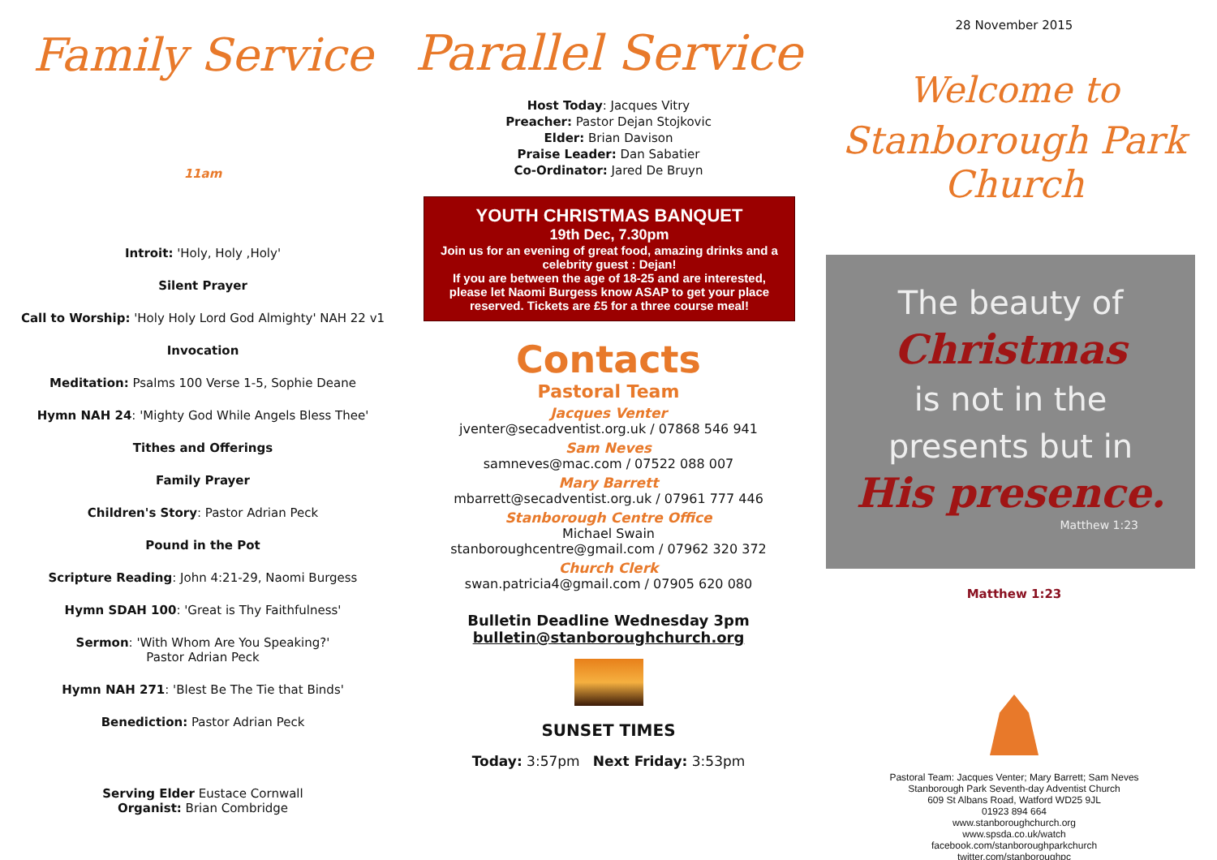Family Service
11am
Introit: 'Holy, Holy ,Holy'
Silent Prayer
Call to Worship: 'Holy Holy Lord God Almighty' NAH 22 v1
Invocation
Meditation: Psalms 100 Verse 1-5, Sophie Deane
Hymn NAH 24: 'Mighty God While Angels Bless Thee'
Tithes and Offerings
Family Prayer
Children's Story: Pastor Adrian Peck
Pound in the Pot
Scripture Reading: John 4:21-29, Naomi Burgess
Hymn SDAH 100: 'Great is Thy Faithfulness'
Sermon: 'With Whom Are You Speaking?'
Pastor Adrian Peck
Hymn NAH 271: 'Blest Be The Tie that Binds'
Benediction: Pastor Adrian Peck
Serving Elder Eustace Cornwall
Organist: Brian Combridge
Parallel Service
Host Today: Jacques Vitry
Preacher: Pastor Dejan Stojkovic
Elder: Brian Davison
Praise Leader: Dan Sabatier
Co-Ordinator: Jared De Bruyn
YOUTH CHRISTMAS BANQUET
19th Dec, 7.30pm
Join us for an evening of great food, amazing drinks and a celebrity guest : Dejan!
If you are between the age of 18-25 and are interested, please let Naomi Burgess know ASAP to get your place reserved. Tickets are £5 for a three course meal!
Contacts
Pastoral Team
Jacques Venter
jventer@secadventist.org.uk / 07868 546 941
Sam Neves
samneves@mac.com / 07522 088 007
Mary Barrett
mbarrett@secadventist.org.uk / 07961 777 446
Stanborough Centre Office
Michael Swain
stanboroughcentre@gmail.com / 07962 320 372
Church Clerk
swan.patricia4@gmail.com / 07905 620 080
Bulletin Deadline Wednesday 3pm
bulletin@stanboroughchurch.org
SUNSET TIMES
Today: 3:57pm Next Friday: 3:53pm
28 November 2015
Welcome to
Stanborough Park Church
The beauty of
Christmas
is not in the
presents but in
His presence.
Matthew 1:23
Matthew 1:23
Pastoral Team: Jacques Venter; Mary Barrett; Sam Neves
Stanborough Park Seventh-day Adventist Church
609 St Albans Road, Watford WD25 9JL
01923 894 664
www.stanboroughchurch.org
www.spsda.co.uk/watch
facebook.com/stanboroughparkchurch
twitter.com/stanboroughpc